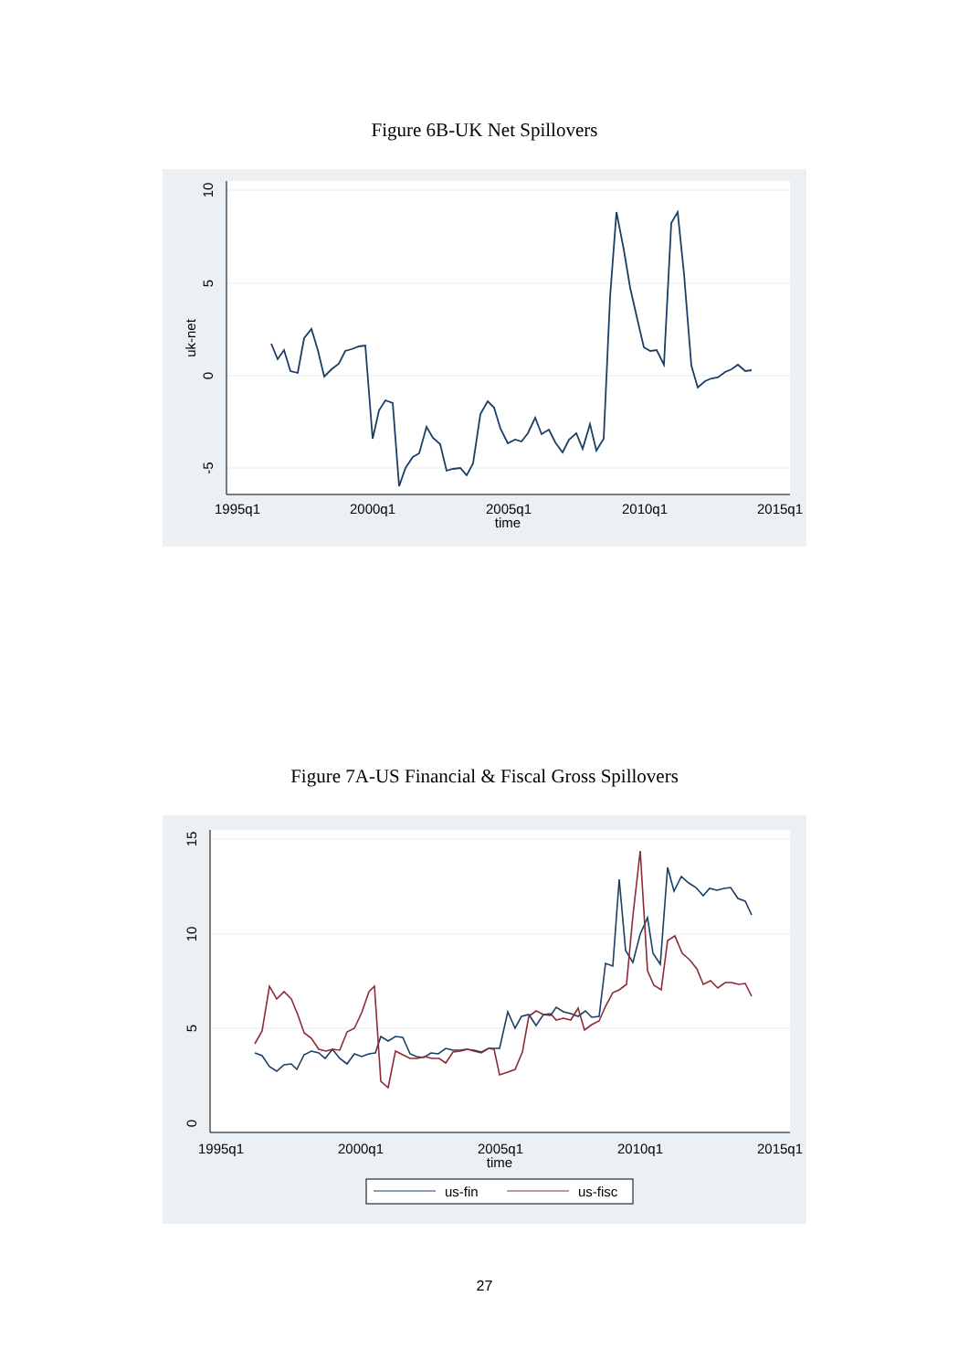Figure 6B-UK Net Spillovers
1995q1
2000q1
2005q1
2010q1
2015q1
time
10
5
0
-5
uk-net
Figure 7A-US Financial & Fiscal Gross Spillovers
1995q1
2000q1
2005q1
2010q1
2015q1
time
15
10
5
0
us-fin
us-fisc
27